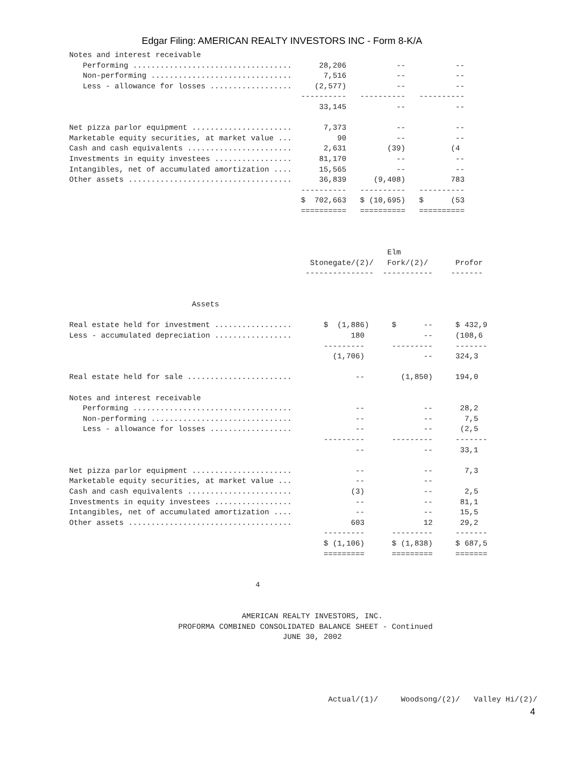Edgar Filing: AMERICAN REALTY INVESTORS INC - Form 8-K/A
Notes and interest receivable
   Performing ...................................      28,206           --           --
   Non-performing ...............................       7,516           --           --
   Less - allowance for losses ..................     (2,577)           --           --
                                                   ----------   ----------   ----------
                                                       33,145           --           --

Net pizza parlor equipment ......................       7,373           --           --
Marketable equity securities, at market value ...          90           --           --
Cash and cash equivalents .......................       2,631         (39)          (4
Investments in equity investees .................      81,170           --           --
Intangibles, net of accumulated amortization ....      15,565           --           --
Other assets ....................................      36,839      (9,408)          783
                                                   ----------   ----------   ----------
                                                   $  702,663   $ (10,695)   $      (53
                                                   ==========   ==========   ==========



                                                                      Elm
                                                     Stonegate/(2)/   Fork/(2)/      Profor
                                                    ---------------  -----------    -------


                           Assets

Real estate held for investment .................       $  (1,886)     $      --     $ 432,9
Less - accumulated depreciation .................             180             --     (108,6
                                                        ---------      ---------     -------
                                                          (1,706)             --     324,3

Real estate held for sale .......................              --        (1,850)     194,0

Notes and interest receivable
   Performing ...................................              --             --      28,2
   Non-performing ...............................              --             --       7,5
   Less - allowance for losses ..................              --             --      (2,5
                                                        ---------      ---------     -------
                                                               --             --      33,1

Net pizza parlor equipment ......................              --             --       7,3
Marketable equity securities, at market value ...              --             --
Cash and cash equivalents .......................             (3)             --       2,5
Investments in equity investees .................              --             --      81,1
Intangibles, net of accumulated amortization ....              --             --      15,5
Other assets ....................................             603             12      29,2
                                                        ---------      ---------     -------
                                                        $ (1,106)      $ (1,838)     $ 687,5
                                                        =========      =========     =======


                                         4


                                      AMERICAN REALTY INVESTORS, INC.
                        PROFORMA COMBINED CONSOLIDATED BALANCE SHEET - Continued
                                               JUNE 30, 2002





                                                         Actual/(1)/     Woodsong/(2)/   Valley Hi/(2)/
4